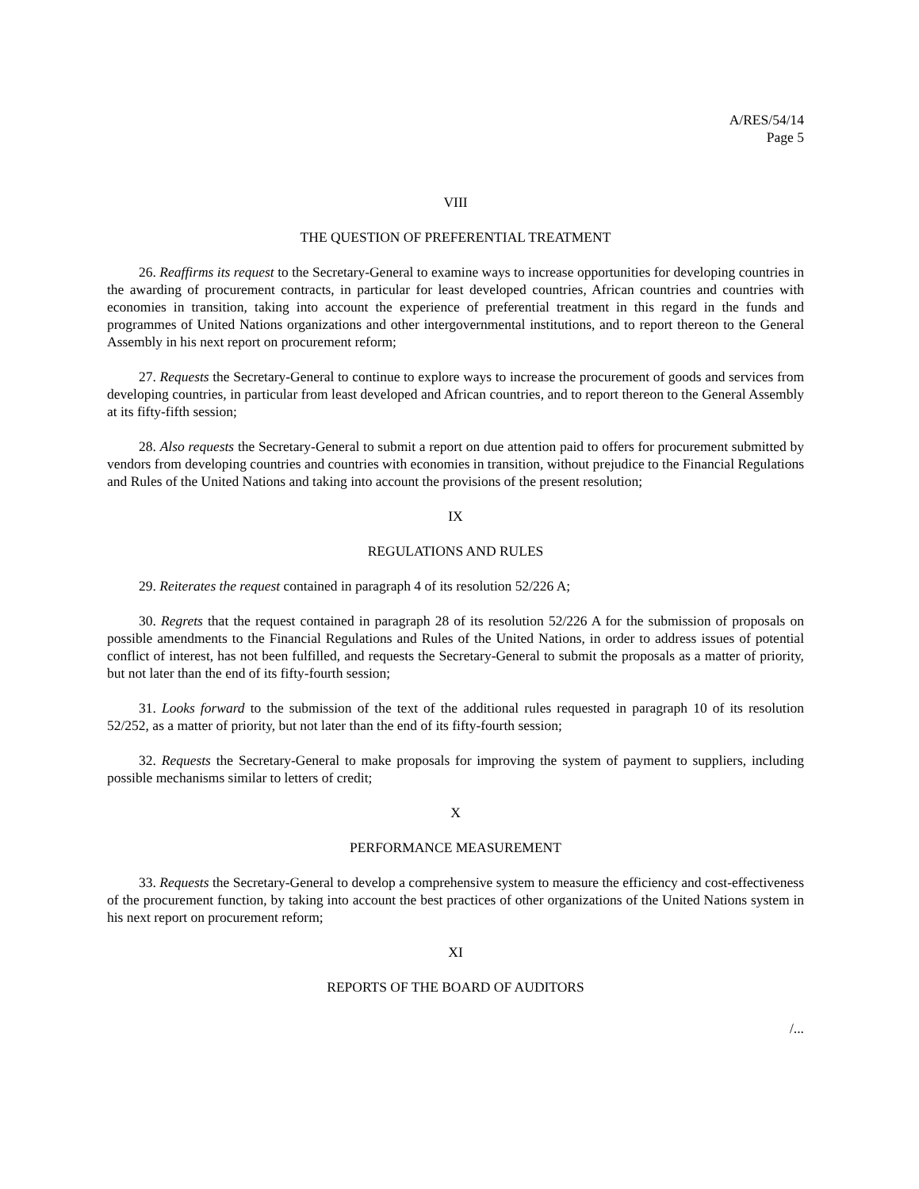A/RES/54/14
Page 5
VIII
THE QUESTION OF PREFERENTIAL TREATMENT
26. Reaffirms its request to the Secretary-General to examine ways to increase opportunities for developing countries in the awarding of procurement contracts, in particular for least developed countries, African countries and countries with economies in transition, taking into account the experience of preferential treatment in this regard in the funds and programmes of United Nations organizations and other intergovernmental institutions, and to report thereon to the General Assembly in his next report on procurement reform;
27. Requests the Secretary-General to continue to explore ways to increase the procurement of goods and services from developing countries, in particular from least developed and African countries, and to report thereon to the General Assembly at its fifty-fifth session;
28. Also requests the Secretary-General to submit a report on due attention paid to offers for procurement submitted by vendors from developing countries and countries with economies in transition, without prejudice to the Financial Regulations and Rules of the United Nations and taking into account the provisions of the present resolution;
IX
REGULATIONS AND RULES
29. Reiterates the request contained in paragraph 4 of its resolution 52/226 A;
30. Regrets that the request contained in paragraph 28 of its resolution 52/226 A for the submission of proposals on possible amendments to the Financial Regulations and Rules of the United Nations, in order to address issues of potential conflict of interest, has not been fulfilled, and requests the Secretary-General to submit the proposals as a matter of priority, but not later than the end of its fifty-fourth session;
31. Looks forward to the submission of the text of the additional rules requested in paragraph 10 of its resolution 52/252, as a matter of priority, but not later than the end of its fifty-fourth session;
32. Requests the Secretary-General to make proposals for improving the system of payment to suppliers, including possible mechanisms similar to letters of credit;
X
PERFORMANCE MEASUREMENT
33. Requests the Secretary-General to develop a comprehensive system to measure the efficiency and cost-effectiveness of the procurement function, by taking into account the best practices of other organizations of the United Nations system in his next report on procurement reform;
XI
REPORTS OF THE BOARD OF AUDITORS
/...